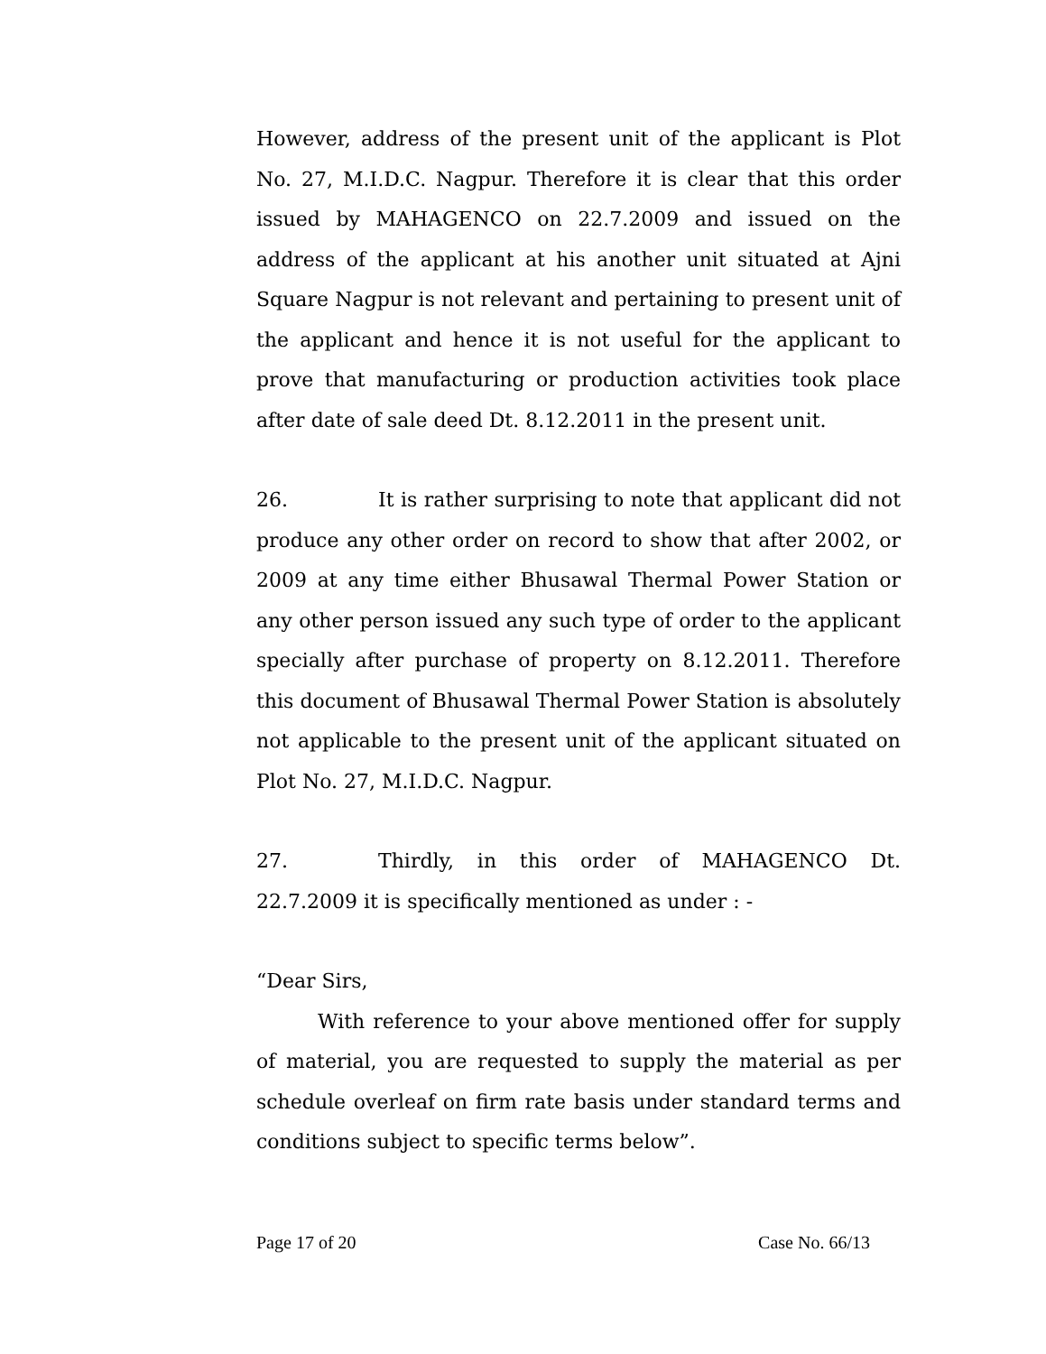However, address of the present unit of the applicant is Plot No. 27, M.I.D.C. Nagpur. Therefore it is clear that this order issued by MAHAGENCO on 22.7.2009 and issued on the address of the applicant at his another unit situated at Ajni Square Nagpur is not relevant and pertaining to present unit of the applicant and hence it is not useful for the applicant to prove that manufacturing or production activities took place after date of sale deed Dt. 8.12.2011 in the present unit.
26. It is rather surprising to note that applicant did not produce any other order on record to show that after 2002, or 2009 at any time either Bhusawal Thermal Power Station or any other person issued any such type of order to the applicant specially after purchase of property on 8.12.2011. Therefore this document of Bhusawal Thermal Power Station is absolutely not applicable to the present unit of the applicant situated on Plot No. 27, M.I.D.C. Nagpur.
27. Thirdly, in this order of MAHAGENCO Dt. 22.7.2009 it is specifically mentioned as under : -
“Dear Sirs,
With reference to your above mentioned offer for supply of material, you are requested to supply the material as per schedule overleaf on firm rate basis under standard terms and conditions subject to specific terms below”.
Page 17 of 20 Case No. 66/13